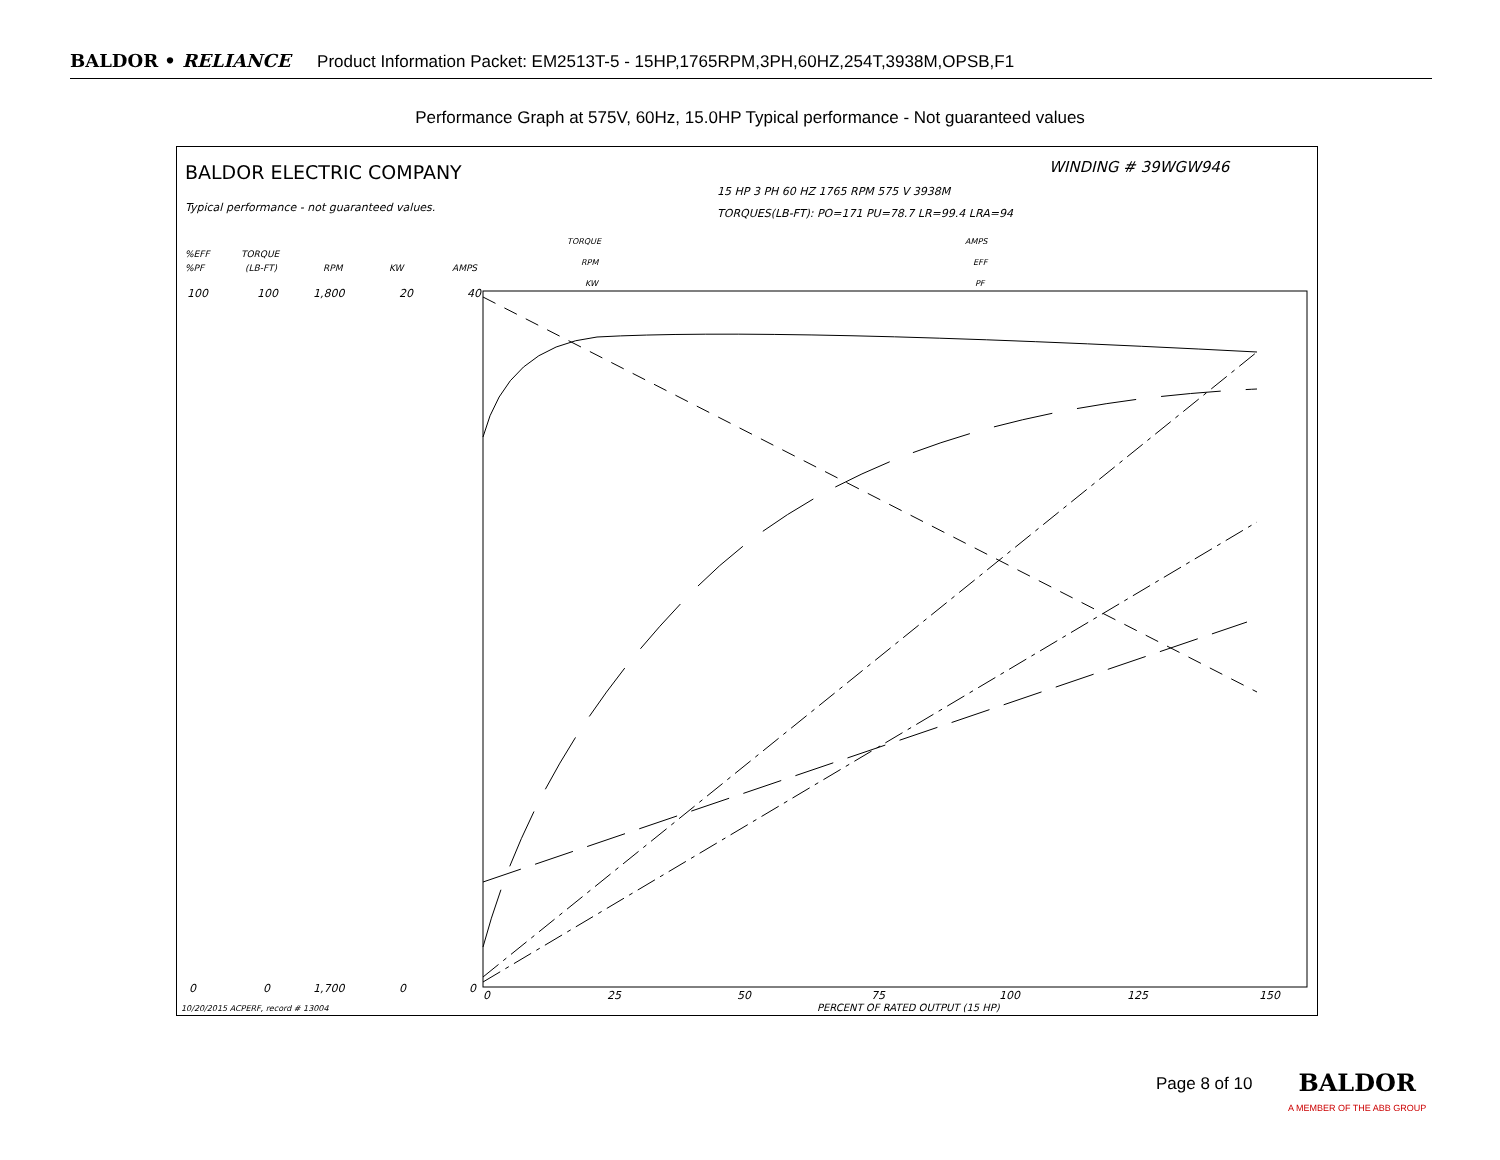BALDOR • RELIANCE Product Information Packet: EM2513T-5 - 15HP,1765RPM,3PH,60HZ,254T,3938M,OPSB,F1
Performance Graph at 575V, 60Hz, 15.0HP Typical performance - Not guaranteed values
BALDOR ELECTRIC COMPANY
Typical performance - not guaranteed values.
15 HP 3 PH 60 HZ 1765 RPM 575 V 3938M
TORQUES(LB-FT): PO=171 PU=78.7 LR=99.4 LRA=94
WINDING # 39WGW946
TORQUE
RPM
KW
AMPS
EFF
PF
%EFF
%PF
TORQUE
(LB-FT)
RPM
KW
AMPS
100
100
1,800
20
40
0
0
1,700
0
0
0
25
50
75
100
125
150
PERCENT OF RATED OUTPUT (15 HP)
10/20/2015 ACPERF, record # 13004
Page 8 of 10
BALDOR
A MEMBER OF THE ABB GROUP